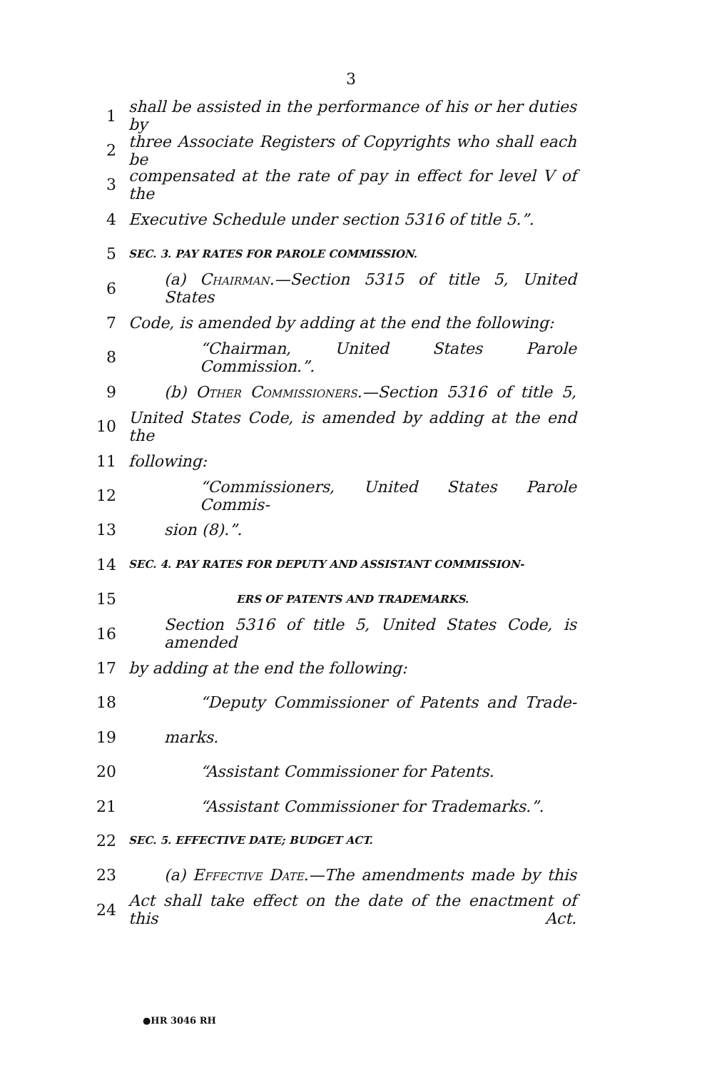3
1 shall be assisted in the performance of his or her duties by
2 three Associate Registers of Copyrights who shall each be
3 compensated at the rate of pay in effect for level V of the
4 Executive Schedule under section 5316 of title 5.”.
5 SEC. 3. PAY RATES FOR PAROLE COMMISSION.
6 (a) Chairman.—Section 5315 of title 5, United States
7 Code, is amended by adding at the end the following:
8 “Chairman, United States Parole Commission.”.
9 (b) Other Commissioners.—Section 5316 of title 5,
10 United States Code, is amended by adding at the end the
11 following:
12 “Commissioners, United States Parole Commis-
13 sion (8).”.
14 SEC. 4. PAY RATES FOR DEPUTY AND ASSISTANT COMMISSION-
15 ERS OF PATENTS AND TRADEMARKS.
16 Section 5316 of title 5, United States Code, is amended
17 by adding at the end the following:
18 “Deputy Commissioner of Patents and Trade-
19 marks.
20 “Assistant Commissioner for Patents.
21 “Assistant Commissioner for Trademarks.”.
22 SEC. 5. EFFECTIVE DATE; BUDGET ACT.
23 (a) Effective Date.—The amendments made by this
24 Act shall take effect on the date of the enactment of this Act.
●HR 3046 RH